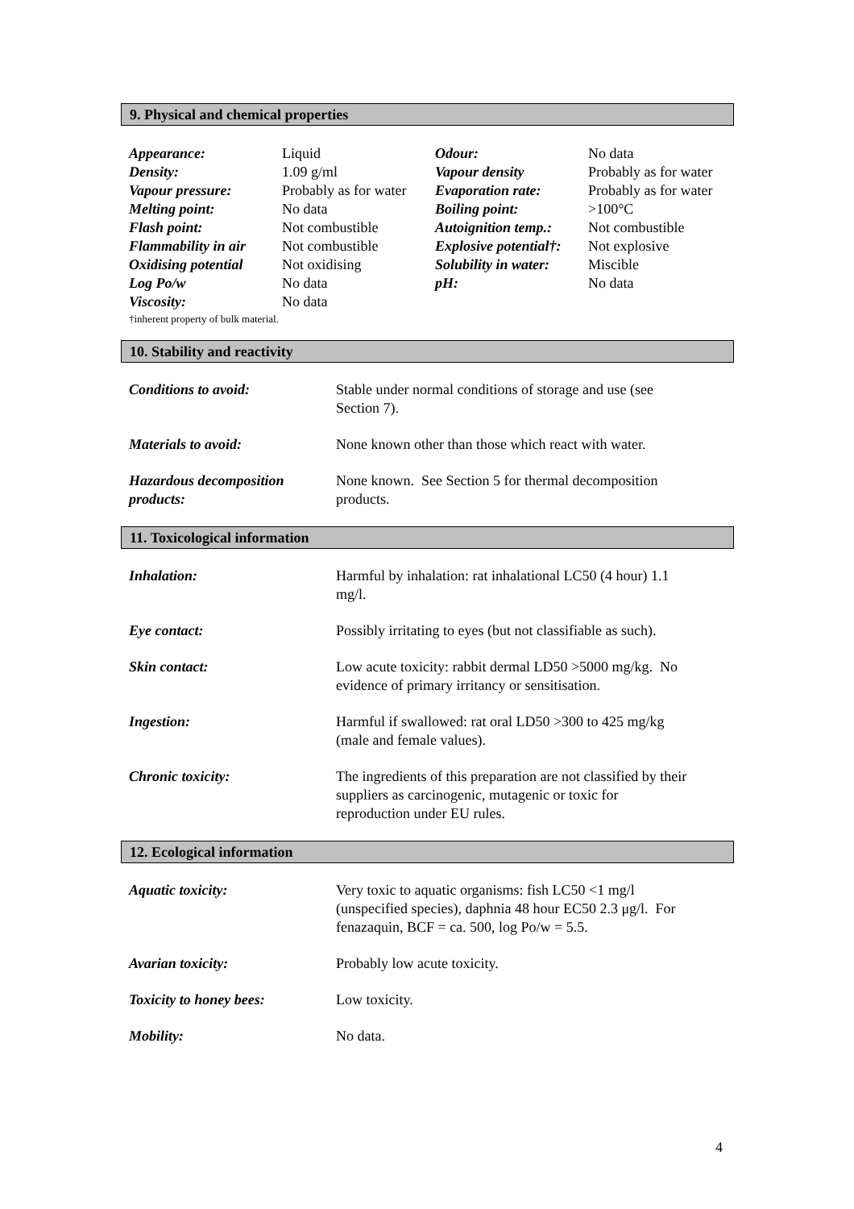9. Physical and chemical properties
| Appearance: | Liquid | Odour: | No data |
| Density: | 1.09 g/ml | Vapour density | Probably as for water |
| Vapour pressure: | Probably as for water | Evaporation rate: | Probably as for water |
| Melting point: | No data | Boiling point: | >100°C |
| Flash point: | Not combustible | Autoignition temp.: | Not combustible |
| Flammability in air | Not combustible | Explosive potential†: | Not explosive |
| Oxidising potential | Not oxidising | Solubility in water: | Miscible |
| Log Po/w | No data | pH: | No data |
| Viscosity: | No data | | |
†inherent property of bulk material.
10. Stability and reactivity
| Conditions to avoid: | Stable under normal conditions of storage and use (see Section 7). |
| Materials to avoid: | None known other than those which react with water. |
| Hazardous decomposition products: | None known. See Section 5 for thermal decomposition products. |
11. Toxicological information
| Inhalation: | Harmful by inhalation: rat inhalational LC50 (4 hour) 1.1 mg/l. |
| Eye contact: | Possibly irritating to eyes (but not classifiable as such). |
| Skin contact: | Low acute toxicity: rabbit dermal LD50 >5000 mg/kg. No evidence of primary irritancy or sensitisation. |
| Ingestion: | Harmful if swallowed: rat oral LD50 >300 to 425 mg/kg (male and female values). |
| Chronic toxicity: | The ingredients of this preparation are not classified by their suppliers as carcinogenic, mutagenic or toxic for reproduction under EU rules. |
12. Ecological information
| Aquatic toxicity: | Very toxic to aquatic organisms: fish LC50 <1 mg/l (unspecified species), daphnia 48 hour EC50 2.3 μg/l. For fenazaquin, BCF = ca. 500, log Po/w = 5.5. |
| Avarian toxicity: | Probably low acute toxicity. |
| Toxicity to honey bees: | Low toxicity. |
| Mobility: | No data. |
4